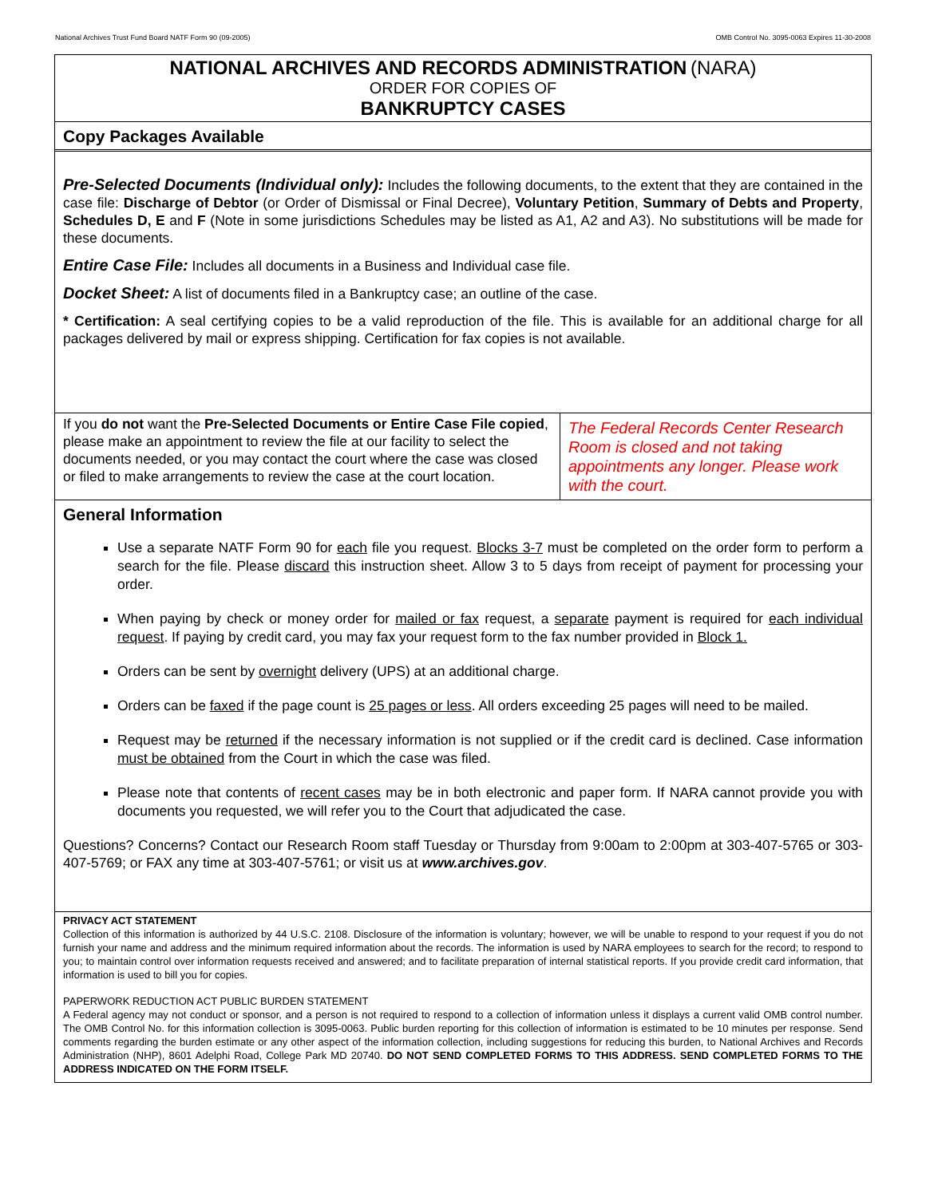National Archives Trust Fund Board NATF Form 90 (09-2005) OMB Control No. 3095-0063 Expires 11-30-2008
NATIONAL ARCHIVES AND RECORDS ADMINISTRATION (NARA)
ORDER FOR COPIES OF
BANKRUPTCY CASES
Copy Packages Available
Pre-Selected Documents (Individual only): Includes the following documents, to the extent that they are contained in the case file: Discharge of Debtor (or Order of Dismissal or Final Decree), Voluntary Petition, Summary of Debts and Property, Schedules D, E and F (Note in some jurisdictions Schedules may be listed as A1, A2 and A3). No substitutions will be made for these documents.
Entire Case File: Includes all documents in a Business and Individual case file.
Docket Sheet: A list of documents filed in a Bankruptcy case; an outline of the case.
* Certification: A seal certifying copies to be a valid reproduction of the file. This is available for an additional charge for all packages delivered by mail or express shipping. Certification for fax copies is not available.
If you do not want the Pre-Selected Documents or Entire Case File copied, please make an appointment to review the file at our facility to select the documents needed, or you may contact the court where the case was closed or filed to make arrangements to review the case at the court location.
The Federal Records Center Research Room is closed and not taking appointments any longer. Please work with the court.
General Information
Use a separate NATF Form 90 for each file you request. Blocks 3-7 must be completed on the order form to perform a search for the file. Please discard this instruction sheet. Allow 3 to 5 days from receipt of payment for processing your order.
When paying by check or money order for mailed or fax request, a separate payment is required for each individual request. If paying by credit card, you may fax your request form to the fax number provided in Block 1.
Orders can be sent by overnight delivery (UPS) at an additional charge.
Orders can be faxed if the page count is 25 pages or less. All orders exceeding 25 pages will need to be mailed.
Request may be returned if the necessary information is not supplied or if the credit card is declined. Case information must be obtained from the Court in which the case was filed.
Please note that contents of recent cases may be in both electronic and paper form. If NARA cannot provide you with documents you requested, we will refer you to the Court that adjudicated the case.
Questions? Concerns? Contact our Research Room staff Tuesday or Thursday from 9:00am to 2:00pm at 303-407-5765 or 303-407-5769; or FAX any time at 303-407-5761; or visit us at www.archives.gov.
PRIVACY ACT STATEMENT
Collection of this information is authorized by 44 U.S.C. 2108. Disclosure of the information is voluntary; however, we will be unable to respond to your request if you do not furnish your name and address and the minimum required information about the records. The information is used by NARA employees to search for the record; to respond to you; to maintain control over information requests received and answered; and to facilitate preparation of internal statistical reports. If you provide credit card information, that information is used to bill you for copies.
PAPERWORK REDUCTION ACT PUBLIC BURDEN STATEMENT
A Federal agency may not conduct or sponsor, and a person is not required to respond to a collection of information unless it displays a current valid OMB control number. The OMB Control No. for this information collection is 3095-0063. Public burden reporting for this collection of information is estimated to be 10 minutes per response. Send comments regarding the burden estimate or any other aspect of the information collection, including suggestions for reducing this burden, to National Archives and Records Administration (NHP), 8601 Adelphi Road, College Park MD 20740. DO NOT SEND COMPLETED FORMS TO THIS ADDRESS. SEND COMPLETED FORMS TO THE ADDRESS INDICATED ON THE FORM ITSELF.